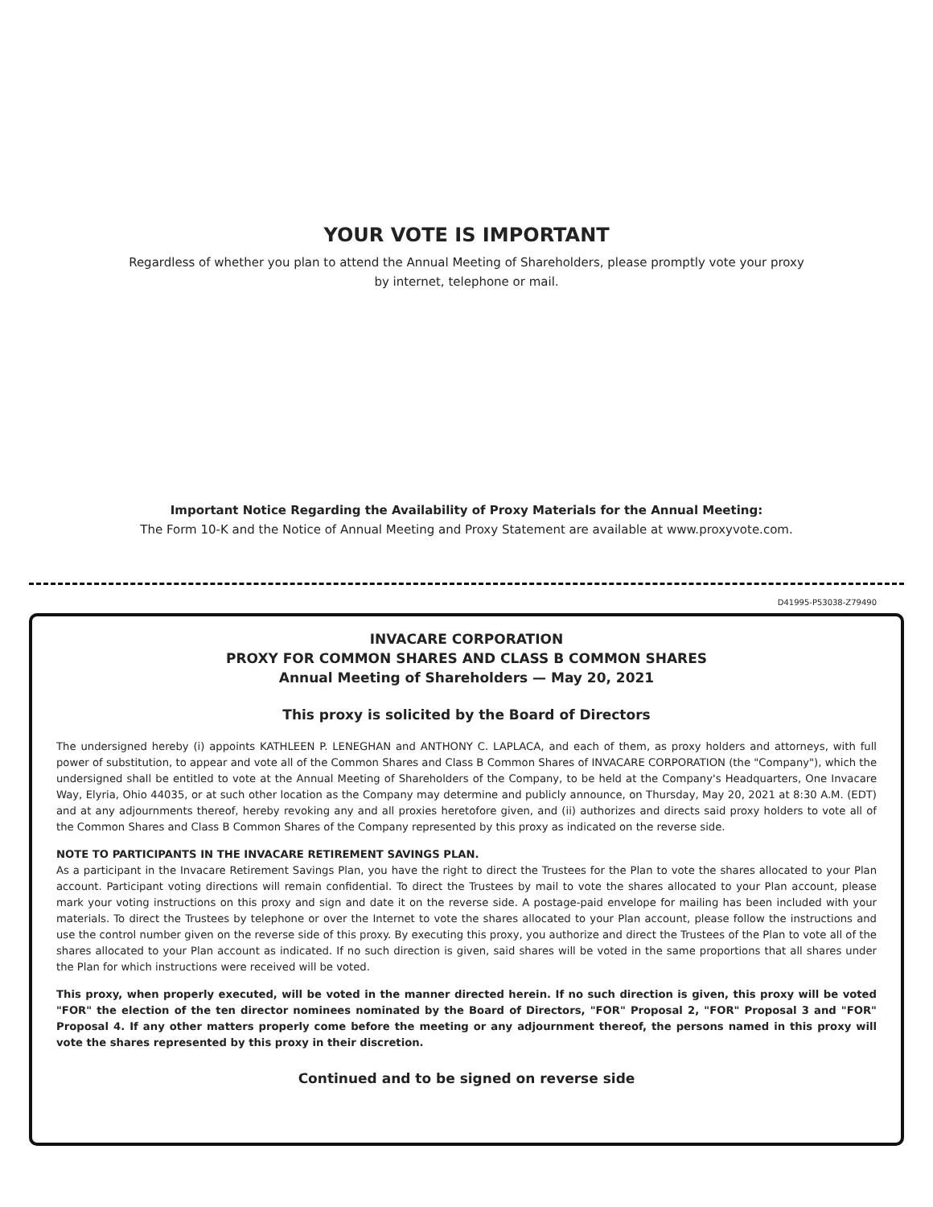YOUR VOTE IS IMPORTANT
Regardless of whether you plan to attend the Annual Meeting of Shareholders, please promptly vote your proxy
by internet, telephone or mail.
Important Notice Regarding the Availability of Proxy Materials for the Annual Meeting:
The Form 10-K and the Notice of Annual Meeting and Proxy Statement are available at www.proxyvote.com.
D41995-P53038-Z79490
INVACARE CORPORATION
PROXY FOR COMMON SHARES AND CLASS B COMMON SHARES
Annual Meeting of Shareholders — May 20, 2021
This proxy is solicited by the Board of Directors
The undersigned hereby (i) appoints KATHLEEN P. LENEGHAN and ANTHONY C. LAPLACA, and each of them, as proxy holders and attorneys, with full power of substitution, to appear and vote all of the Common Shares and Class B Common Shares of INVACARE CORPORATION (the "Company"), which the undersigned shall be entitled to vote at the Annual Meeting of Shareholders of the Company, to be held at the Company's Headquarters, One Invacare Way, Elyria, Ohio 44035, or at such other location as the Company may determine and publicly announce, on Thursday, May 20, 2021 at 8:30 A.M. (EDT) and at any adjournments thereof, hereby revoking any and all proxies heretofore given, and (ii) authorizes and directs said proxy holders to vote all of the Common Shares and Class B Common Shares of the Company represented by this proxy as indicated on the reverse side.
NOTE TO PARTICIPANTS IN THE INVACARE RETIREMENT SAVINGS PLAN.
As a participant in the Invacare Retirement Savings Plan, you have the right to direct the Trustees for the Plan to vote the shares allocated to your Plan account. Participant voting directions will remain confidential. To direct the Trustees by mail to vote the shares allocated to your Plan account, please mark your voting instructions on this proxy and sign and date it on the reverse side. A postage-paid envelope for mailing has been included with your materials. To direct the Trustees by telephone or over the Internet to vote the shares allocated to your Plan account, please follow the instructions and use the control number given on the reverse side of this proxy. By executing this proxy, you authorize and direct the Trustees of the Plan to vote all of the shares allocated to your Plan account as indicated. If no such direction is given, said shares will be voted in the same proportions that all shares under the Plan for which instructions were received will be voted.
This proxy, when properly executed, will be voted in the manner directed herein. If no such direction is given, this proxy will be voted "FOR" the election of the ten director nominees nominated by the Board of Directors, "FOR" Proposal 2, "FOR" Proposal 3 and "FOR" Proposal 4. If any other matters properly come before the meeting or any adjournment thereof, the persons named in this proxy will vote the shares represented by this proxy in their discretion.
Continued and to be signed on reverse side